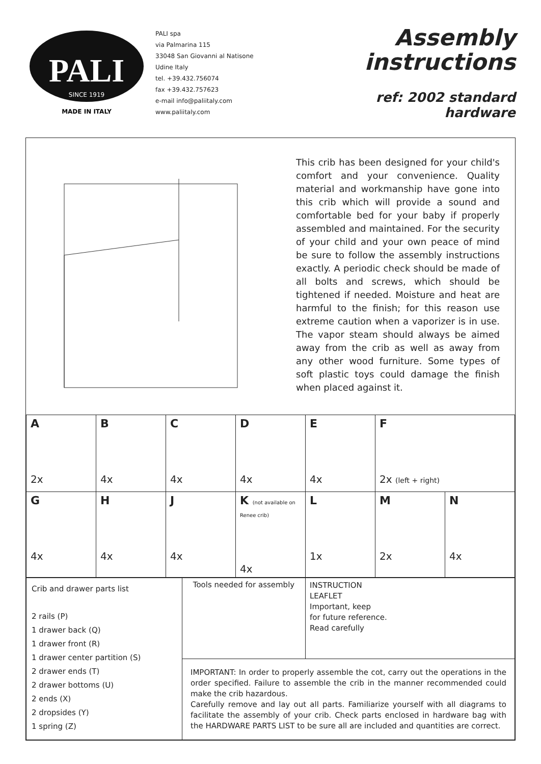PALI
SINCE 1919
MADE IN ITALY
PALI spa
via Palmarina 115
33048 San Giovanni al Natisone
Udine Italy
tel. +39.432.756074
fax +39.432.757623
e-mail info@paliitaly.com
www.paliitaly.com
Assembly
instructions
ref: 2002 standard hardware
This crib has been designed for your child's comfort and your convenience. Quality material and workmanship have gone into this crib which will provide a sound and comfortable bed for your baby if properly assembled and maintained. For the security of your child and your own peace of mind be sure to follow the assembly instructions exactly. A periodic check should be made of all bolts and screws, which should be tightened if needed. Moisture and heat are harmful to the finish; for this reason use extreme caution when a vaporizer is in use. The vapor steam should always be aimed away from the crib as well as away from any other wood furniture. Some types of soft plastic toys could damage the finish when placed against it.
| A 2x | B 4x | C 4x | D 4x | E 4x | F 2x (left + right) | |
| G 4x | H 4x | J 4x | K (not available on Renee crib) 4x | L 1x | M 2x | N 4x |
| Crib and drawer parts list 2 rails (P) 1 drawer back (Q) 1 drawer front (R) 1 drawer center partition (S) 2 drawer ends (T) 2 drawer bottoms (U) 2 ends (X) 2 dropsides (Y) 1 spring (Z) | Tools needed for assembly | INSTRUCTION LEAFLET Important, keep for future reference. Read carefully |
| | IMPORTANT: In order to properly assemble the cot, carry out the operations in the order specified. Failure to assemble the crib in the manner recommended could make the crib hazardous. Carefully remove and lay out all parts. Familiarize yourself with all diagrams to facilitate the assembly of your crib. Check parts enclosed in hardware bag with the HARDWARE PARTS LIST to be sure all are included and quantities are correct. | |